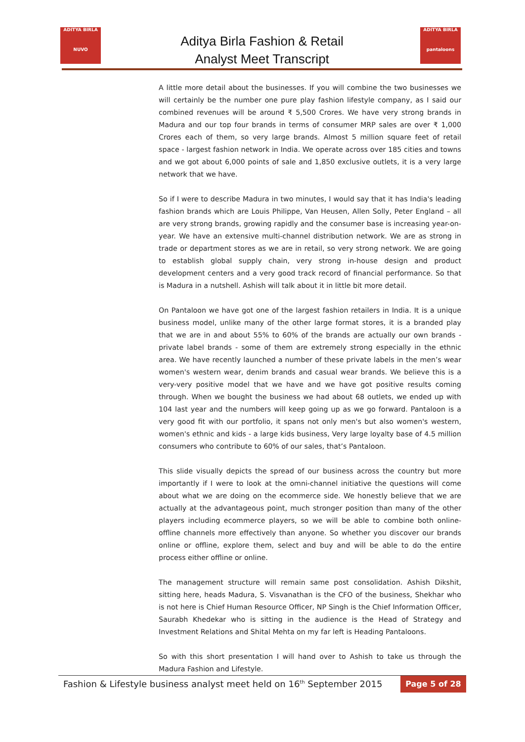ADITYA BIRLA
NUVO
Aditya Birla Fashion & Retail
Analyst Meet Transcript
ADITYA BIRLA
pantaloons
A little more detail about the businesses. If you will combine the two businesses we will certainly be the number one pure play fashion lifestyle company, as I said our combined revenues will be around ₹ 5,500 Crores. We have very strong brands in Madura and our top four brands in terms of consumer MRP sales are over ₹ 1,000 Crores each of them, so very large brands. Almost 5 million square feet of retail space - largest fashion network in India. We operate across over 185 cities and towns and we got about 6,000 points of sale and 1,850 exclusive outlets, it is a very large network that we have.
So if I were to describe Madura in two minutes, I would say that it has India's leading fashion brands which are Louis Philippe, Van Heusen, Allen Solly, Peter England – all are very strong brands, growing rapidly and the consumer base is increasing year-on-year. We have an extensive multi-channel distribution network. We are as strong in trade or department stores as we are in retail, so very strong network. We are going to establish global supply chain, very strong in-house design and product development centers and a very good track record of financial performance. So that is Madura in a nutshell. Ashish will talk about it in little bit more detail.
On Pantaloon we have got one of the largest fashion retailers in India. It is a unique business model, unlike many of the other large format stores, it is a branded play that we are in and about 55% to 60% of the brands are actually our own brands - private label brands - some of them are extremely strong especially in the ethnic area. We have recently launched a number of these private labels in the men’s wear women's western wear, denim brands and casual wear brands. We believe this is a very-very positive model that we have and we have got positive results coming through. When we bought the business we had about 68 outlets, we ended up with 104 last year and the numbers will keep going up as we go forward. Pantaloon is a very good fit with our portfolio, it spans not only men's but also women's western, women's ethnic and kids - a large kids business, Very large loyalty base of 4.5 million consumers who contribute to 60% of our sales, that’s Pantaloon.
This slide visually depicts the spread of our business across the country but more importantly if I were to look at the omni-channel initiative the questions will come about what we are doing on the ecommerce side. We honestly believe that we are actually at the advantageous point, much stronger position than many of the other players including ecommerce players, so we will be able to combine both online-offline channels more effectively than anyone. So whether you discover our brands online or offline, explore them, select and buy and will be able to do the entire process either offline or online.
The management structure will remain same post consolidation. Ashish Dikshit, sitting here, heads Madura, S. Visvanathan is the CFO of the business, Shekhar who is not here is Chief Human Resource Officer, NP Singh is the Chief Information Officer, Saurabh Khedekar who is sitting in the audience is the Head of Strategy and Investment Relations and Shital Mehta on my far left is Heading Pantaloons.
So with this short presentation I will hand over to Ashish to take us through the Madura Fashion and Lifestyle.
Fashion & Lifestyle business analyst meet held on 16<sup>th</sup> September 2015 Page 5 of 28